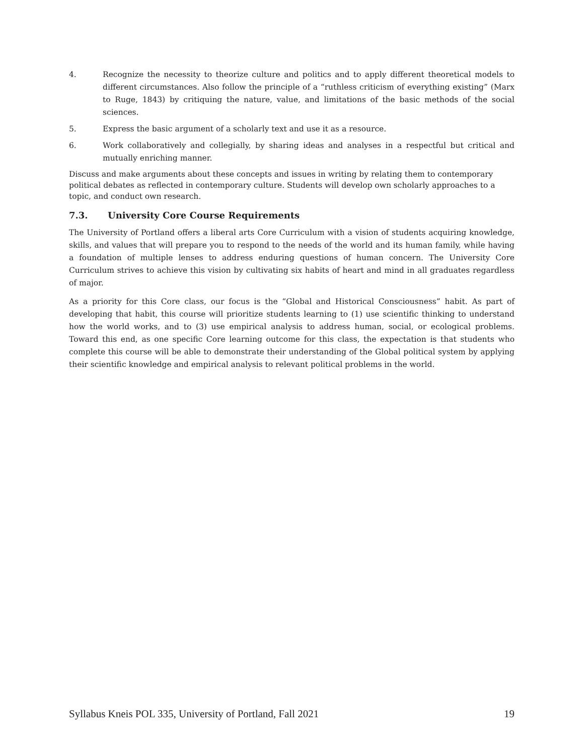4. Recognize the necessity to theorize culture and politics and to apply different theoretical models to different circumstances. Also follow the principle of a “ruthless criticism of everything existing” (Marx to Ruge, 1843) by critiquing the nature, value, and limitations of the basic methods of the social sciences.
5. Express the basic argument of a scholarly text and use it as a resource.
6. Work collaboratively and collegially, by sharing ideas and analyses in a respectful but critical and mutually enriching manner.
Discuss and make arguments about these concepts and issues in writing by relating them to contemporary political debates as reflected in contemporary culture. Students will develop own scholarly approaches to a topic, and conduct own research.
7.3. University Core Course Requirements
The University of Portland offers a liberal arts Core Curriculum with a vision of students acquiring knowledge, skills, and values that will prepare you to respond to the needs of the world and its human family, while having a foundation of multiple lenses to address enduring questions of human concern. The University Core Curriculum strives to achieve this vision by cultivating six habits of heart and mind in all graduates regardless of major.
As a priority for this Core class, our focus is the “Global and Historical Consciousness” habit. As part of developing that habit, this course will prioritize students learning to (1) use scientific thinking to understand how the world works, and to (3) use empirical analysis to address human, social, or ecological problems. Toward this end, as one specific Core learning outcome for this class, the expectation is that students who complete this course will be able to demonstrate their understanding of the Global political system by applying their scientific knowledge and empirical analysis to relevant political problems in the world.
Syllabus Kneis POL 335, University of Portland, Fall 2021 19